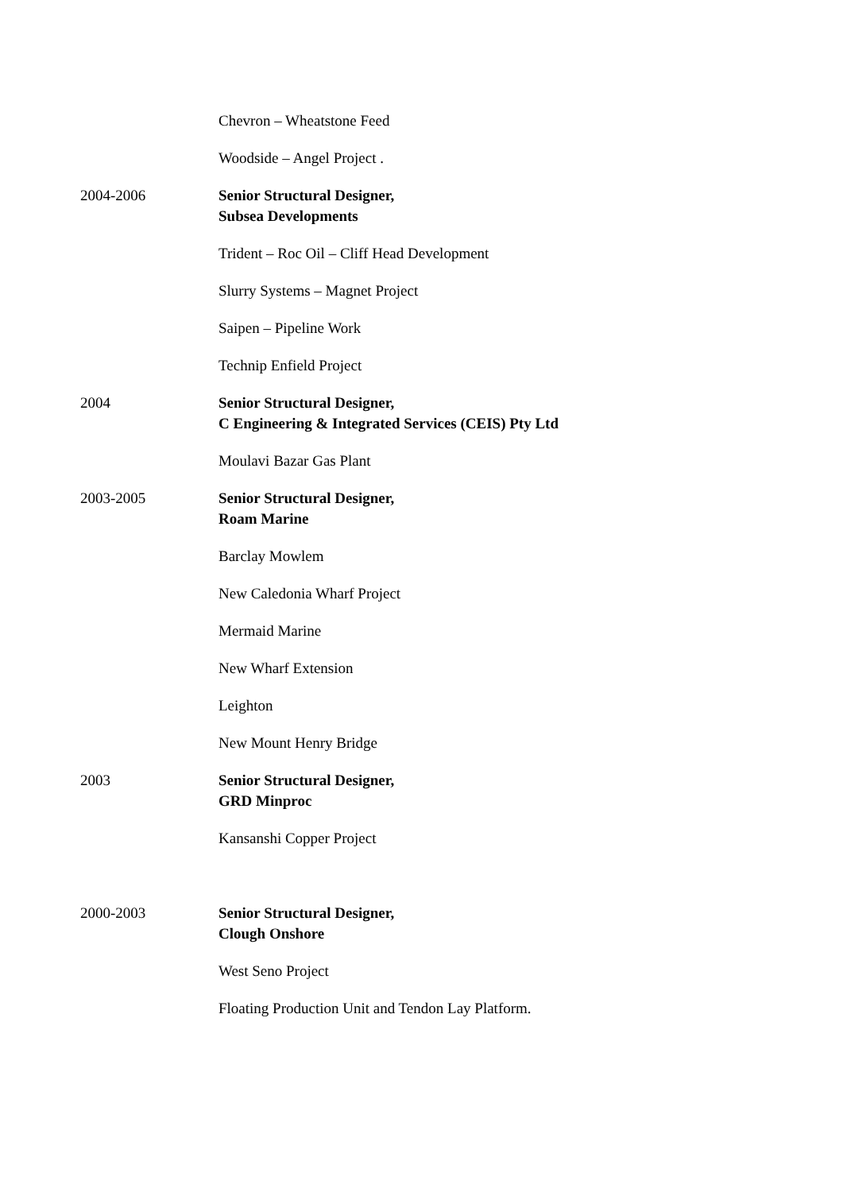Chevron – Wheatstone Feed
Woodside – Angel Project .
2004-2006 Senior Structural Designer,
Subsea Developments
Trident – Roc Oil – Cliff Head Development
Slurry Systems – Magnet Project
Saipen – Pipeline Work
Technip Enfield Project
2004 Senior Structural Designer,
C Engineering & Integrated Services (CEIS) Pty Ltd
Moulavi Bazar Gas Plant
2003-2005 Senior Structural Designer,
Roam Marine
Barclay Mowlem
New Caledonia Wharf Project
Mermaid Marine
New Wharf Extension
Leighton
New Mount Henry Bridge
2003 Senior Structural Designer,
GRD Minproc
Kansanshi Copper Project
2000-2003 Senior Structural Designer,
Clough Onshore
West Seno Project
Floating Production Unit and Tendon Lay Platform.